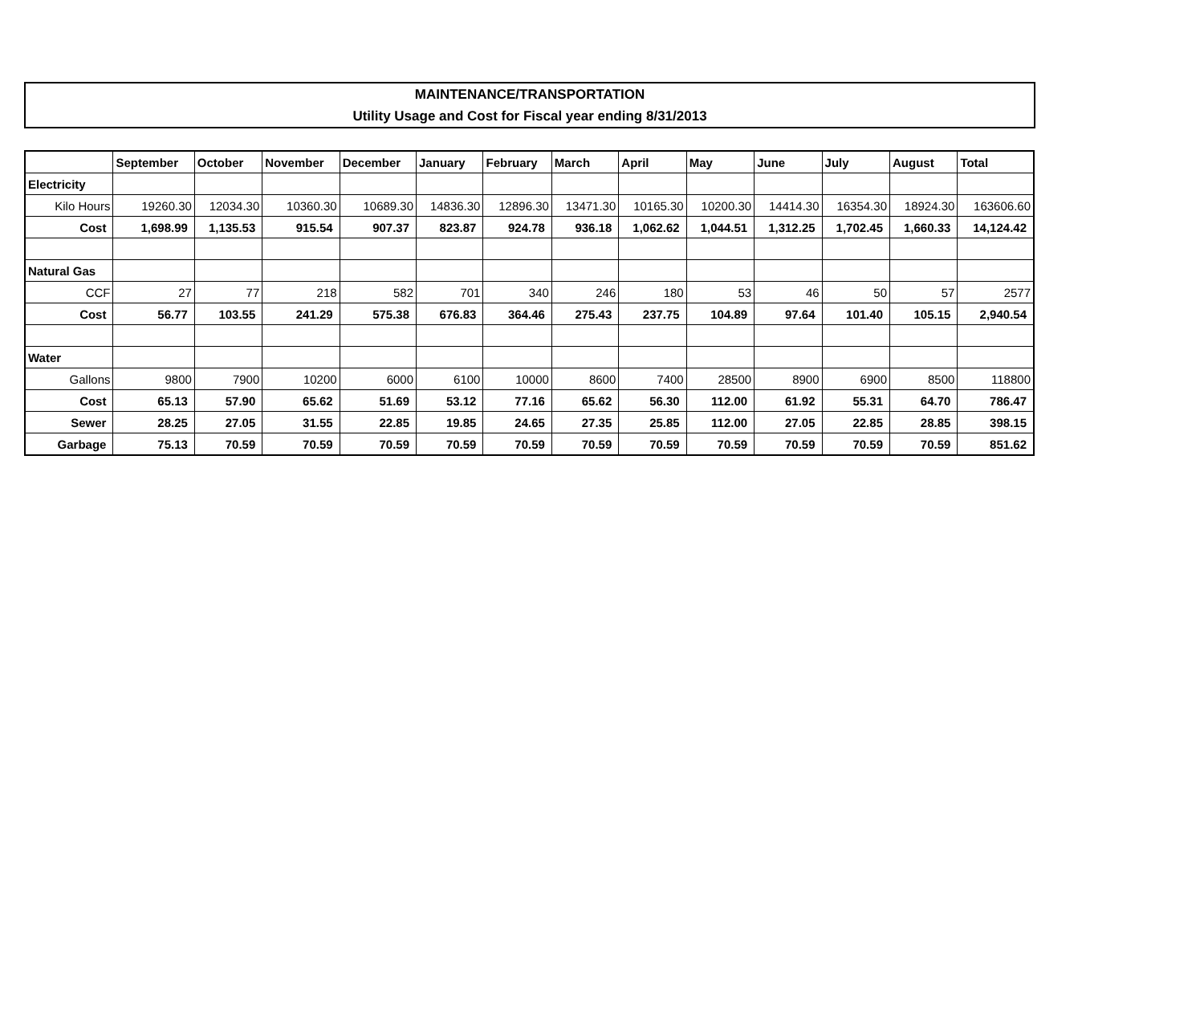MAINTENANCE/TRANSPORTATION
Utility Usage and Cost for Fiscal year ending 8/31/2013
| | September | October | November | December | January | February | March | April | May | June | July | August | Total |
| --- | --- | --- | --- | --- | --- | --- | --- | --- | --- | --- | --- | --- | --- |
| Electricity | | | | | | | | | | | | | |
| Kilo Hours | 19260.30 | 12034.30 | 10360.30 | 10689.30 | 14836.30 | 12896.30 | 13471.30 | 10165.30 | 10200.30 | 14414.30 | 16354.30 | 18924.30 | 163606.60 |
| Cost | 1,698.99 | 1,135.53 | 915.54 | 907.37 | 823.87 | 924.78 | 936.18 | 1,062.62 | 1,044.51 | 1,312.25 | 1,702.45 | 1,660.33 | 14,124.42 |
| Natural Gas | | | | | | | | | | | | | |
| CCF | 27 | 77 | 218 | 582 | 701 | 340 | 246 | 180 | 53 | 46 | 50 | 57 | 2577 |
| Cost | 56.77 | 103.55 | 241.29 | 575.38 | 676.83 | 364.46 | 275.43 | 237.75 | 104.89 | 97.64 | 101.40 | 105.15 | 2,940.54 |
| Water | | | | | | | | | | | | | |
| Gallons | 9800 | 7900 | 10200 | 6000 | 6100 | 10000 | 8600 | 7400 | 28500 | 8900 | 6900 | 8500 | 118800 |
| Cost | 65.13 | 57.90 | 65.62 | 51.69 | 53.12 | 77.16 | 65.62 | 56.30 | 112.00 | 61.92 | 55.31 | 64.70 | 786.47 |
| Sewer | 28.25 | 27.05 | 31.55 | 22.85 | 19.85 | 24.65 | 27.35 | 25.85 | 112.00 | 27.05 | 22.85 | 28.85 | 398.15 |
| Garbage | 75.13 | 70.59 | 70.59 | 70.59 | 70.59 | 70.59 | 70.59 | 70.59 | 70.59 | 70.59 | 70.59 | 70.59 | 851.62 |